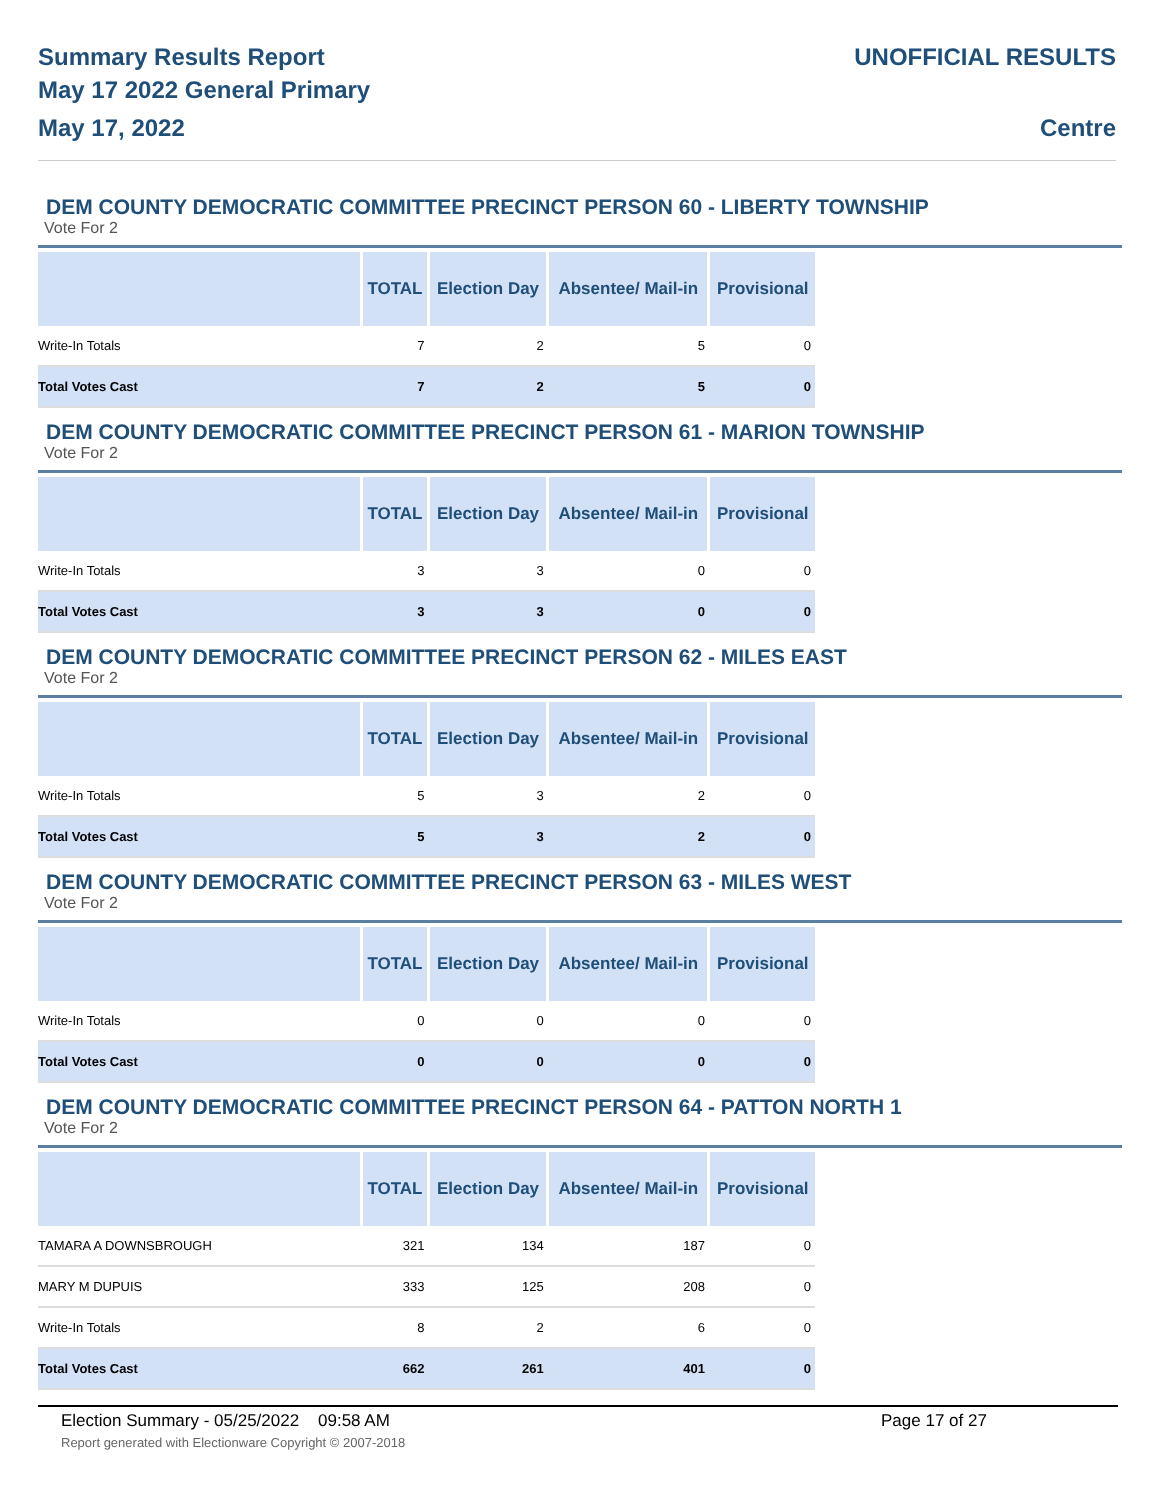Summary Results Report
May 17 2022 General Primary
May 17, 2022
UNOFFICIAL RESULTS
Centre
DEM COUNTY DEMOCRATIC COMMITTEE PRECINCT PERSON 60 - LIBERTY TOWNSHIP
Vote For 2
| | TOTAL | Election Day | Absentee/ Mail-in | Provisional |
| --- | --- | --- | --- | --- |
| Write-In Totals | 7 | 2 | 5 | 0 |
| Total Votes Cast | 7 | 2 | 5 | 0 |
DEM COUNTY DEMOCRATIC COMMITTEE PRECINCT PERSON 61 - MARION TOWNSHIP
Vote For 2
| | TOTAL | Election Day | Absentee/ Mail-in | Provisional |
| --- | --- | --- | --- | --- |
| Write-In Totals | 3 | 3 | 0 | 0 |
| Total Votes Cast | 3 | 3 | 0 | 0 |
DEM COUNTY DEMOCRATIC COMMITTEE PRECINCT PERSON 62 - MILES EAST
Vote For 2
| | TOTAL | Election Day | Absentee/ Mail-in | Provisional |
| --- | --- | --- | --- | --- |
| Write-In Totals | 5 | 3 | 2 | 0 |
| Total Votes Cast | 5 | 3 | 2 | 0 |
DEM COUNTY DEMOCRATIC COMMITTEE PRECINCT PERSON 63 - MILES WEST
Vote For 2
| | TOTAL | Election Day | Absentee/ Mail-in | Provisional |
| --- | --- | --- | --- | --- |
| Write-In Totals | 0 | 0 | 0 | 0 |
| Total Votes Cast | 0 | 0 | 0 | 0 |
DEM COUNTY DEMOCRATIC COMMITTEE PRECINCT PERSON 64 - PATTON NORTH 1
Vote For 2
| | TOTAL | Election Day | Absentee/ Mail-in | Provisional |
| --- | --- | --- | --- | --- |
| TAMARA A DOWNSBROUGH | 321 | 134 | 187 | 0 |
| MARY M DUPUIS | 333 | 125 | 208 | 0 |
| Write-In Totals | 8 | 2 | 6 | 0 |
| Total Votes Cast | 662 | 261 | 401 | 0 |
Election Summary - 05/25/2022 09:58 AM Page 17 of 27 Report generated with Electionware Copyright © 2007-2018